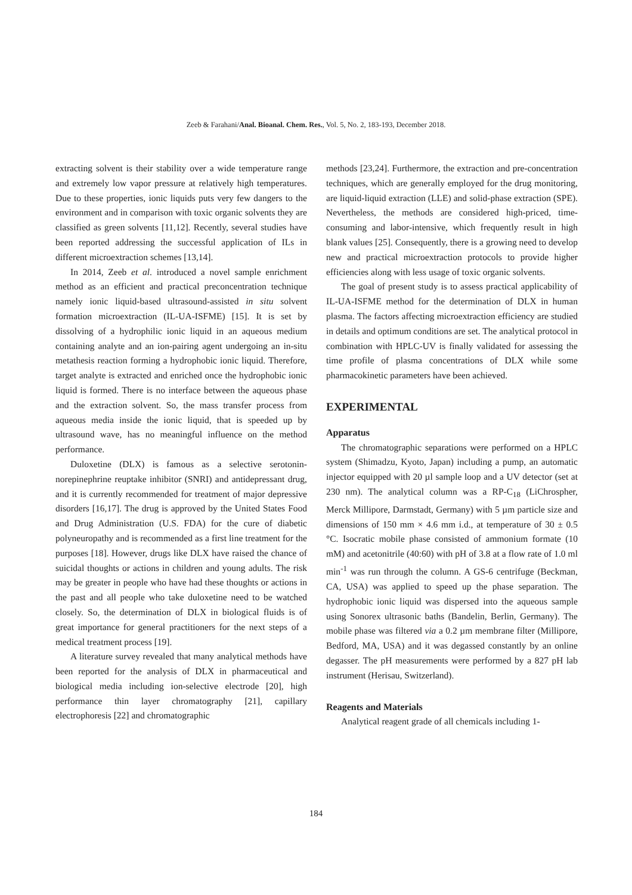Zeeb & Farahani/Anal. Bioanal. Chem. Res., Vol. 5, No. 2, 183-193, December 2018.
extracting solvent is their stability over a wide temperature range and extremely low vapor pressure at relatively high temperatures. Due to these properties, ionic liquids puts very few dangers to the environment and in comparison with toxic organic solvents they are classified as green solvents [11,12]. Recently, several studies have been reported addressing the successful application of ILs in different microextraction schemes [13,14].
In 2014, Zeeb et al. introduced a novel sample enrichment method as an efficient and practical preconcentration technique namely ionic liquid-based ultrasound-assisted in situ solvent formation microextraction (IL-UA-ISFME) [15]. It is set by dissolving of a hydrophilic ionic liquid in an aqueous medium containing analyte and an ion-pairing agent undergoing an in-situ metathesis reaction forming a hydrophobic ionic liquid. Therefore, target analyte is extracted and enriched once the hydrophobic ionic liquid is formed. There is no interface between the aqueous phase and the extraction solvent. So, the mass transfer process from aqueous media inside the ionic liquid, that is speeded up by ultrasound wave, has no meaningful influence on the method performance.
Duloxetine (DLX) is famous as a selective serotonin-norepinephrine reuptake inhibitor (SNRI) and antidepressant drug, and it is currently recommended for treatment of major depressive disorders [16,17]. The drug is approved by the United States Food and Drug Administration (U.S. FDA) for the cure of diabetic polyneuropathy and is recommended as a first line treatment for the purposes [18]. However, drugs like DLX have raised the chance of suicidal thoughts or actions in children and young adults. The risk may be greater in people who have had these thoughts or actions in the past and all people who take duloxetine need to be watched closely. So, the determination of DLX in biological fluids is of great importance for general practitioners for the next steps of a medical treatment process [19].
A literature survey revealed that many analytical methods have been reported for the analysis of DLX in pharmaceutical and biological media including ion-selective electrode [20], high performance thin layer chromatography [21], capillary electrophoresis [22] and chromatographic
methods [23,24]. Furthermore, the extraction and pre-concentration techniques, which are generally employed for the drug monitoring, are liquid-liquid extraction (LLE) and solid-phase extraction (SPE). Nevertheless, the methods are considered high-priced, time-consuming and labor-intensive, which frequently result in high blank values [25]. Consequently, there is a growing need to develop new and practical microextraction protocols to provide higher efficiencies along with less usage of toxic organic solvents.
The goal of present study is to assess practical applicability of IL-UA-ISFME method for the determination of DLX in human plasma. The factors affecting microextraction efficiency are studied in details and optimum conditions are set. The analytical protocol in combination with HPLC-UV is finally validated for assessing the time profile of plasma concentrations of DLX while some pharmacokinetic parameters have been achieved.
EXPERIMENTAL
Apparatus
The chromatographic separations were performed on a HPLC system (Shimadzu, Kyoto, Japan) including a pump, an automatic injector equipped with 20 µl sample loop and a UV detector (set at 230 nm). The analytical column was a RP-C<sub>18</sub> (LiChrospher, Merck Millipore, Darmstadt, Germany) with 5 µm particle size and dimensions of 150 mm × 4.6 mm i.d., at temperature of 30 ± 0.5 °C. Isocratic mobile phase consisted of ammonium formate (10 mM) and acetonitrile (40:60) with pH of 3.8 at a flow rate of 1.0 ml min<sup>-1</sup> was run through the column. A GS-6 centrifuge (Beckman, CA, USA) was applied to speed up the phase separation. The hydrophobic ionic liquid was dispersed into the aqueous sample using Sonorex ultrasonic baths (Bandelin, Berlin, Germany). The mobile phase was filtered via a 0.2 µm membrane filter (Millipore, Bedford, MA, USA) and it was degassed constantly by an online degasser. The pH measurements were performed by a 827 pH lab instrument (Herisau, Switzerland).
Reagents and Materials
Analytical reagent grade of all chemicals including 1-
184